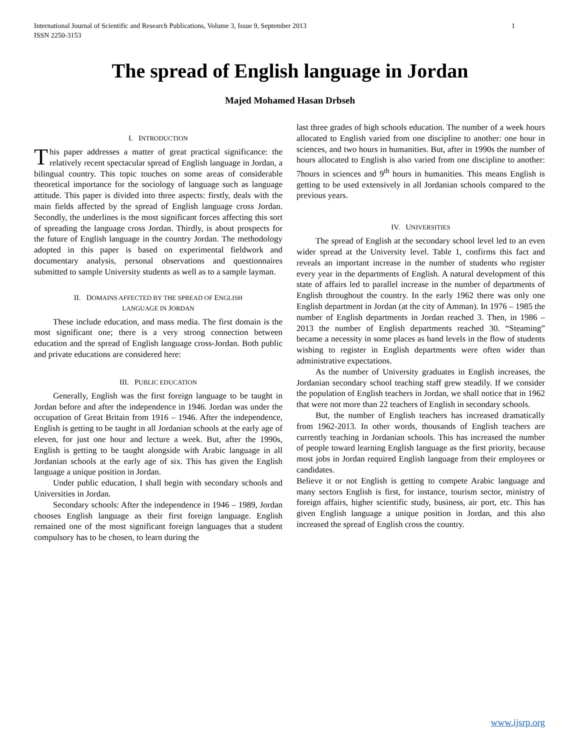International Journal of Scientific and Research Publications, Volume 3, Issue 9, September 2013
ISSN 2250-3153
1
The spread of English language in Jordan
Majed Mohamed Hasan Drbseh
I. INTRODUCTION
This paper addresses a matter of great practical significance: the relatively recent spectacular spread of English language in Jordan, a bilingual country. This topic touches on some areas of considerable theoretical importance for the sociology of language such as language attitude. This paper is divided into three aspects: firstly, deals with the main fields affected by the spread of English language cross Jordan. Secondly, the underlines is the most significant forces affecting this sort of spreading the language cross Jordan. Thirdly, is about prospects for the future of English language in the country Jordan. The methodology adopted in this paper is based on experimental fieldwork and documentary analysis, personal observations and questionnaires submitted to sample University students as well as to a sample layman.
II. DOMAINS AFFECTED BY THE SPREAD OF ENGLISH
LANGUAGE IN JORDAN
These include education, and mass media. The first domain is the most significant one; there is a very strong connection between education and the spread of English language cross-Jordan. Both public and private educations are considered here:
III. PUBLIC EDUCATION
Generally, English was the first foreign language to be taught in Jordan before and after the independence in 1946. Jordan was under the occupation of Great Britain from 1916 – 1946. After the independence, English is getting to be taught in all Jordanian schools at the early age of eleven, for just one hour and lecture a week. But, after the 1990s, English is getting to be taught alongside with Arabic language in all Jordanian schools at the early age of six. This has given the English language a unique position in Jordan.
Under public education, I shall begin with secondary schools and Universities in Jordan.
Secondary schools: After the independence in 1946 – 1989, Jordan chooses English language as their first foreign language. English remained one of the most significant foreign languages that a student compulsory has to be chosen, to learn during the
last three grades of high schools education. The number of a week hours allocated to English varied from one discipline to another: one hour in sciences, and two hours in humanities. But, after in 1990s the number of hours allocated to English is also varied from one discipline to another: 7hours in sciences and 9<sup>th</sup> hours in humanities. This means English is getting to be used extensively in all Jordanian schools compared to the previous years.
IV. UNIVERSITIES
The spread of English at the secondary school level led to an even wider spread at the University level. Table 1, confirms this fact and reveals an important increase in the number of students who register every year in the departments of English. A natural development of this state of affairs led to parallel increase in the number of departments of English throughout the country. In the early 1962 there was only one English department in Jordan (at the city of Amman). In 1976 – 1985 the number of English departments in Jordan reached 3. Then, in 1986 – 2013 the number of English departments reached 30. “Steaming” became a necessity in some places as band levels in the flow of students wishing to register in English departments were often wider than administrative expectations.
As the number of University graduates in English increases, the Jordanian secondary school teaching staff grew steadily. If we consider the population of English teachers in Jordan, we shall notice that in 1962 that were not more than 22 teachers of English in secondary schools.
But, the number of English teachers has increased dramatically from 1962-2013. In other words, thousands of English teachers are currently teaching in Jordanian schools. This has increased the number of people toward learning English language as the first priority, because most jobs in Jordan required English language from their employees or candidates.
Believe it or not English is getting to compete Arabic language and many sectors English is first, for instance, tourism sector, ministry of foreign affairs, higher scientific study, business, air port, etc. This has given English language a unique position in Jordan, and this also increased the spread of English cross the country.
www.ijsrp.org